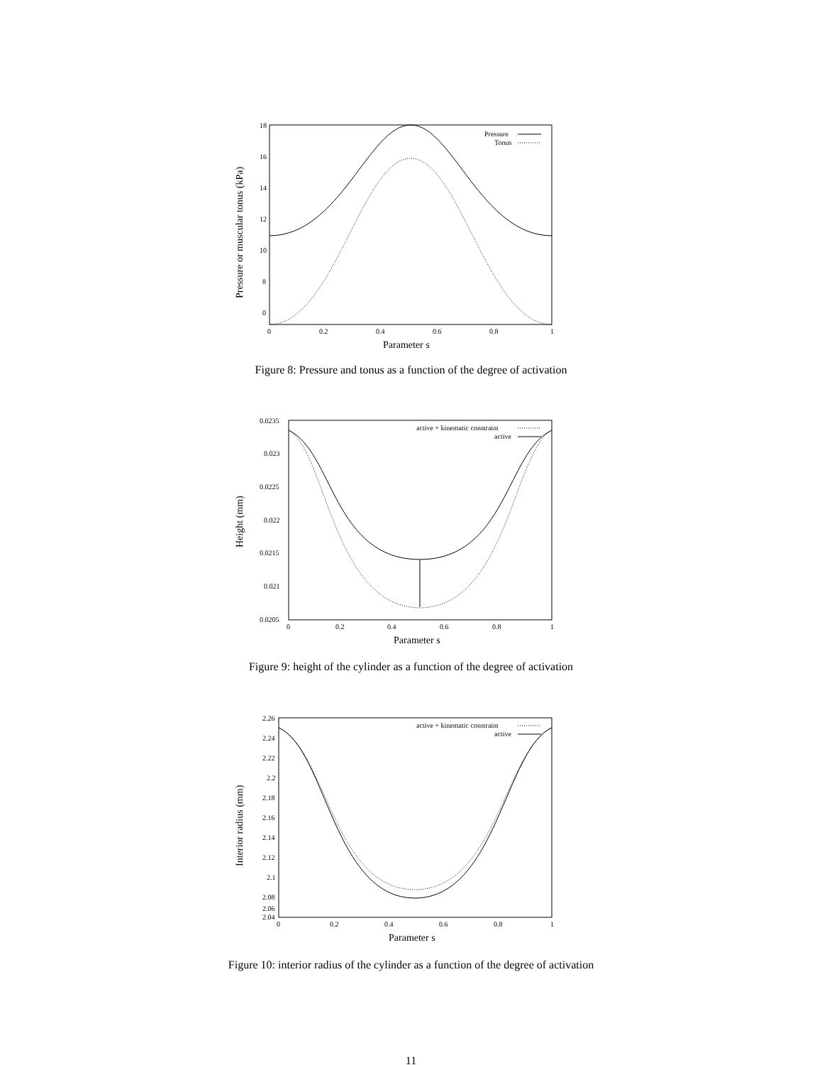18
16
14
12
10
8
0
0
0.2
0.4
0.6
0.8
1
Parameter s
Pressure or muscular tonus (kPa)
Pressure
Tonus
Figure 8: Pressure and tonus as a function of the degree of activation
0.0235
0.023
0.0225
0.022
0.0215
0.021
0.0205
0
0.2
0.4
0.6
0.8
1
Parameter s
Height (mm)
active + kinematic constraint
active
Figure 9: height of the cylinder as a function of the degree of activation
2.26
2.24
2.22
2.2
2.18
2.16
2.14
2.12
2.1
2.08
.
2.06
2.04
0
0.2
0.4
0.6
0.8
1
Parameter s
Interior radius (mm)
active + kinematic constraint
active
Figure 10: interior radius of the cylinder as a function of the degree of activation
11